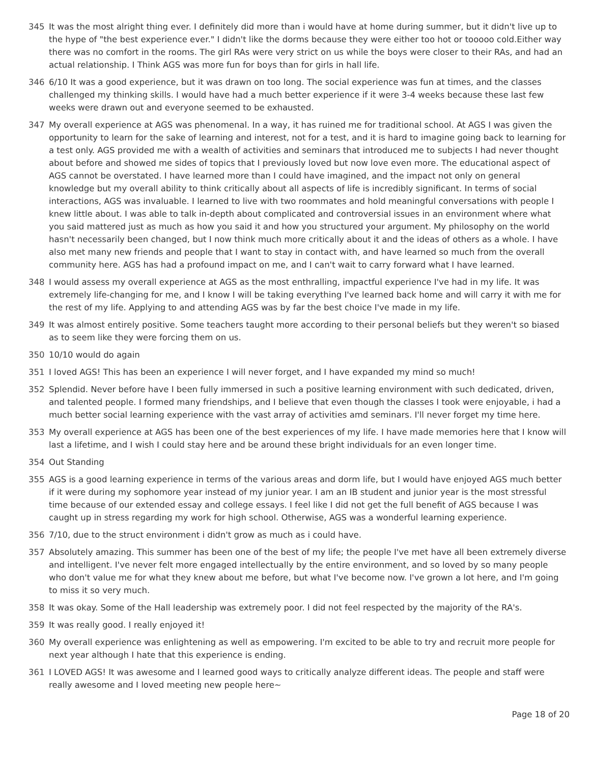345 It was the most alright thing ever. I definitely did more than i would have at home during summer, but it didn't live up to the hype of "the best experience ever." I didn't like the dorms because they were either too hot or tooooo cold.Either way there was no comfort in the rooms. The girl RAs were very strict on us while the boys were closer to their RAs, and had an actual relationship. I Think AGS was more fun for boys than for girls in hall life.
346 6/10 It was a good experience, but it was drawn on too long. The social experience was fun at times, and the classes challenged my thinking skills. I would have had a much better experience if it were 3-4 weeks because these last few weeks were drawn out and everyone seemed to be exhausted.
347 My overall experience at AGS was phenomenal. In a way, it has ruined me for traditional school. At AGS I was given the opportunity to learn for the sake of learning and interest, not for a test, and it is hard to imagine going back to learning for a test only. AGS provided me with a wealth of activities and seminars that introduced me to subjects I had never thought about before and showed me sides of topics that I previously loved but now love even more. The educational aspect of AGS cannot be overstated. I have learned more than I could have imagined, and the impact not only on general knowledge but my overall ability to think critically about all aspects of life is incredibly significant. In terms of social interactions, AGS was invaluable. I learned to live with two roommates and hold meaningful conversations with people I knew little about. I was able to talk in-depth about complicated and controversial issues in an environment where what you said mattered just as much as how you said it and how you structured your argument. My philosophy on the world hasn't necessarily been changed, but I now think much more critically about it and the ideas of others as a whole. I have also met many new friends and people that I want to stay in contact with, and have learned so much from the overall community here. AGS has had a profound impact on me, and I can't wait to carry forward what I have learned.
348 I would assess my overall experience at AGS as the most enthralling, impactful experience I've had in my life. It was extremely life-changing for me, and I know I will be taking everything I've learned back home and will carry it with me for the rest of my life. Applying to and attending AGS was by far the best choice I've made in my life.
349 It was almost entirely positive. Some teachers taught more according to their personal beliefs but they weren't so biased as to seem like they were forcing them on us.
350 10/10 would do again
351 I loved AGS! This has been an experience I will never forget, and I have expanded my mind so much!
352 Splendid. Never before have I been fully immersed in such a positive learning environment with such dedicated, driven, and talented people. I formed many friendships, and I believe that even though the classes I took were enjoyable, i had a much better social learning experience with the vast array of activities amd seminars. I'll never forget my time here.
353 My overall experience at AGS has been one of the best experiences of my life. I have made memories here that I know will last a lifetime, and I wish I could stay here and be around these bright individuals for an even longer time.
354 Out Standing
355 AGS is a good learning experience in terms of the various areas and dorm life, but I would have enjoyed AGS much better if it were during my sophomore year instead of my junior year. I am an IB student and junior year is the most stressful time because of our extended essay and college essays. I feel like I did not get the full benefit of AGS because I was caught up in stress regarding my work for high school. Otherwise, AGS was a wonderful learning experience.
356 7/10, due to the struct environment i didn't grow as much as i could have.
357 Absolutely amazing. This summer has been one of the best of my life; the people I've met have all been extremely diverse and intelligent. I've never felt more engaged intellectually by the entire environment, and so loved by so many people who don't value me for what they knew about me before, but what I've become now. I've grown a lot here, and I'm going to miss it so very much.
358 It was okay. Some of the Hall leadership was extremely poor. I did not feel respected by the majority of the RA's.
359 It was really good. I really enjoyed it!
360 My overall experience was enlightening as well as empowering. I'm excited to be able to try and recruit more people for next year although I hate that this experience is ending.
361 I LOVED AGS! It was awesome and I learned good ways to critically analyze different ideas. The people and staff were really awesome and I loved meeting new people here~
Page 18 of 20